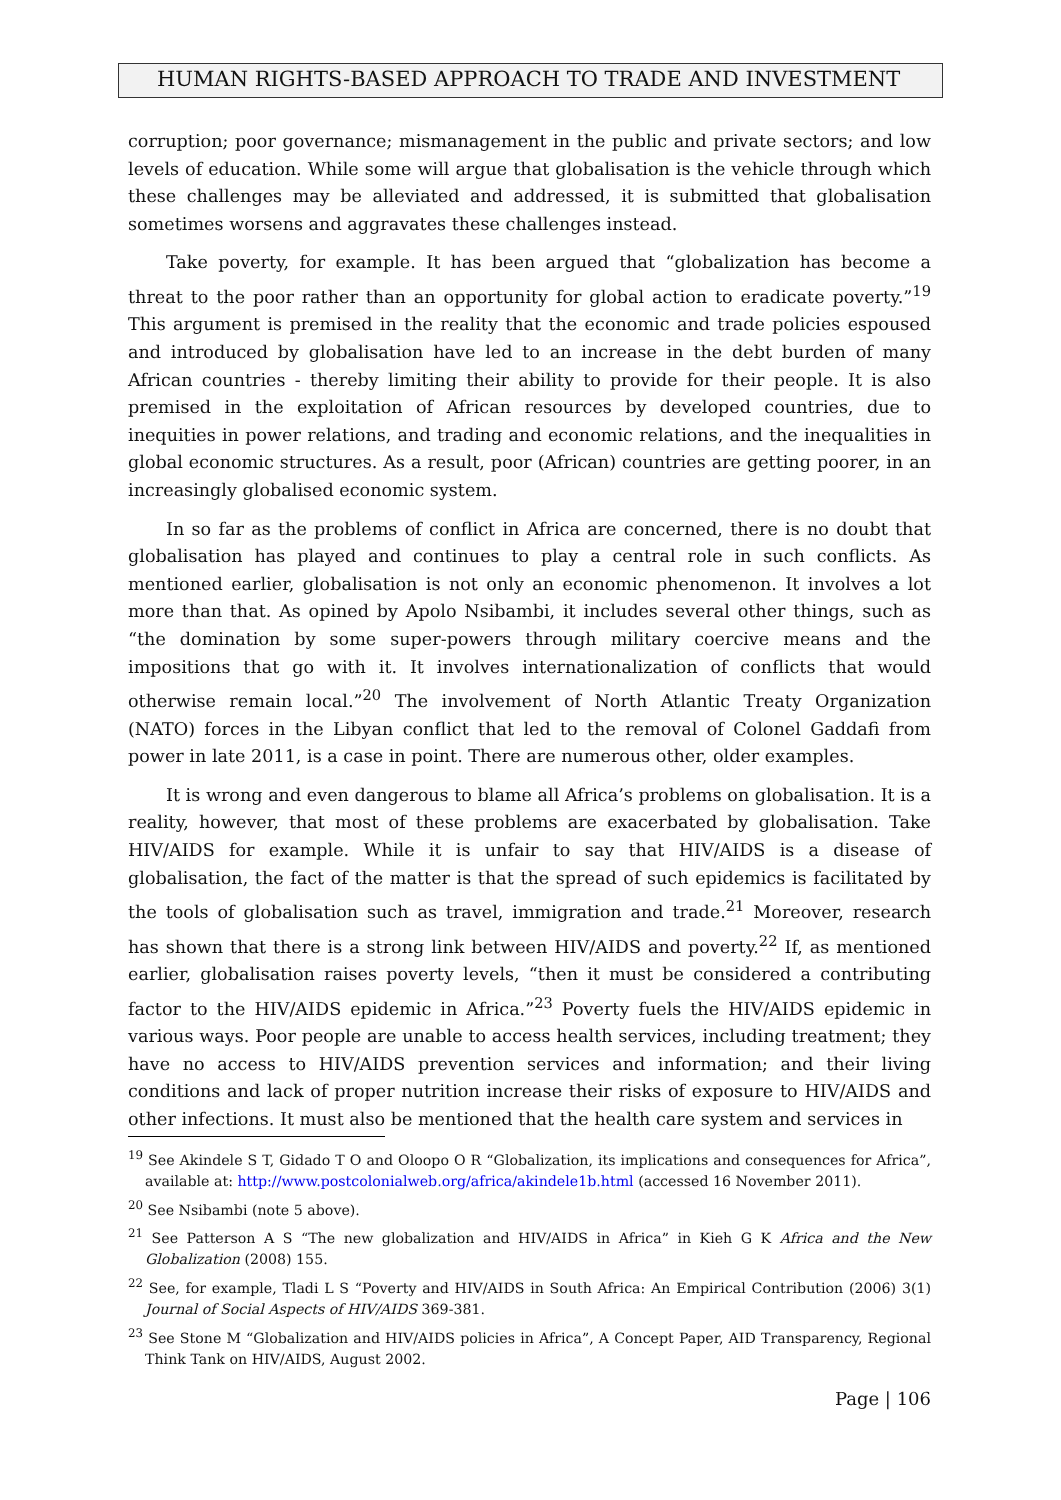HUMAN RIGHTS-BASED APPROACH TO TRADE AND INVESTMENT
corruption; poor governance; mismanagement in the public and private sectors; and low levels of education. While some will argue that globalisation is the vehicle through which these challenges may be alleviated and addressed, it is submitted that globalisation sometimes worsens and aggravates these challenges instead.
Take poverty, for example. It has been argued that “globalization has become a threat to the poor rather than an opportunity for global action to eradicate poverty.”<sup>19</sup> This argument is premised in the reality that the economic and trade policies espoused and introduced by globalisation have led to an increase in the debt burden of many African countries - thereby limiting their ability to provide for their people. It is also premised in the exploitation of African resources by developed countries, due to inequities in power relations, and trading and economic relations, and the inequalities in global economic structures. As a result, poor (African) countries are getting poorer, in an increasingly globalised economic system.
In so far as the problems of conflict in Africa are concerned, there is no doubt that globalisation has played and continues to play a central role in such conflicts. As mentioned earlier, globalisation is not only an economic phenomenon. It involves a lot more than that. As opined by Apolo Nsibambi, it includes several other things, such as “the domination by some super-powers through military coercive means and the impositions that go with it. It involves internationalization of conflicts that would otherwise remain local.”<sup>20</sup> The involvement of North Atlantic Treaty Organization (NATO) forces in the Libyan conflict that led to the removal of Colonel Gaddafi from power in late 2011, is a case in point. There are numerous other, older examples.
It is wrong and even dangerous to blame all Africa’s problems on globalisation. It is a reality, however, that most of these problems are exacerbated by globalisation. Take HIV/AIDS for example. While it is unfair to say that HIV/AIDS is a disease of globalisation, the fact of the matter is that the spread of such epidemics is facilitated by the tools of globalisation such as travel, immigration and trade.<sup>21</sup> Moreover, research has shown that there is a strong link between HIV/AIDS and poverty.<sup>22</sup> If, as mentioned earlier, globalisation raises poverty levels, “then it must be considered a contributing factor to the HIV/AIDS epidemic in Africa.”<sup>23</sup> Poverty fuels the HIV/AIDS epidemic in various ways. Poor people are unable to access health services, including treatment; they have no access to HIV/AIDS prevention services and information; and their living conditions and lack of proper nutrition increase their risks of exposure to HIV/AIDS and other infections. It must also be mentioned that the health care system and services in
<sup>19</sup> See Akindele S T, Gidado T O and Oloopo O R “Globalization, its implications and consequences for Africa”, available at: http://www.postcolonialweb.org/africa/akindele1b.html (accessed 16 November 2011).
<sup>20</sup> See Nsibambi (note 5 above).
<sup>21</sup> See Patterson A S “The new globalization and HIV/AIDS in Africa” in Kieh G K Africa and the New Globalization (2008) 155.
<sup>22</sup> See, for example, Tladi L S “Poverty and HIV/AIDS in South Africa: An Empirical Contribution (2006) 3(1) Journal of Social Aspects of HIV/AIDS 369-381.
<sup>23</sup> See Stone M “Globalization and HIV/AIDS policies in Africa”, A Concept Paper, AID Transparency, Regional Think Tank on HIV/AIDS, August 2002.
Page | 106